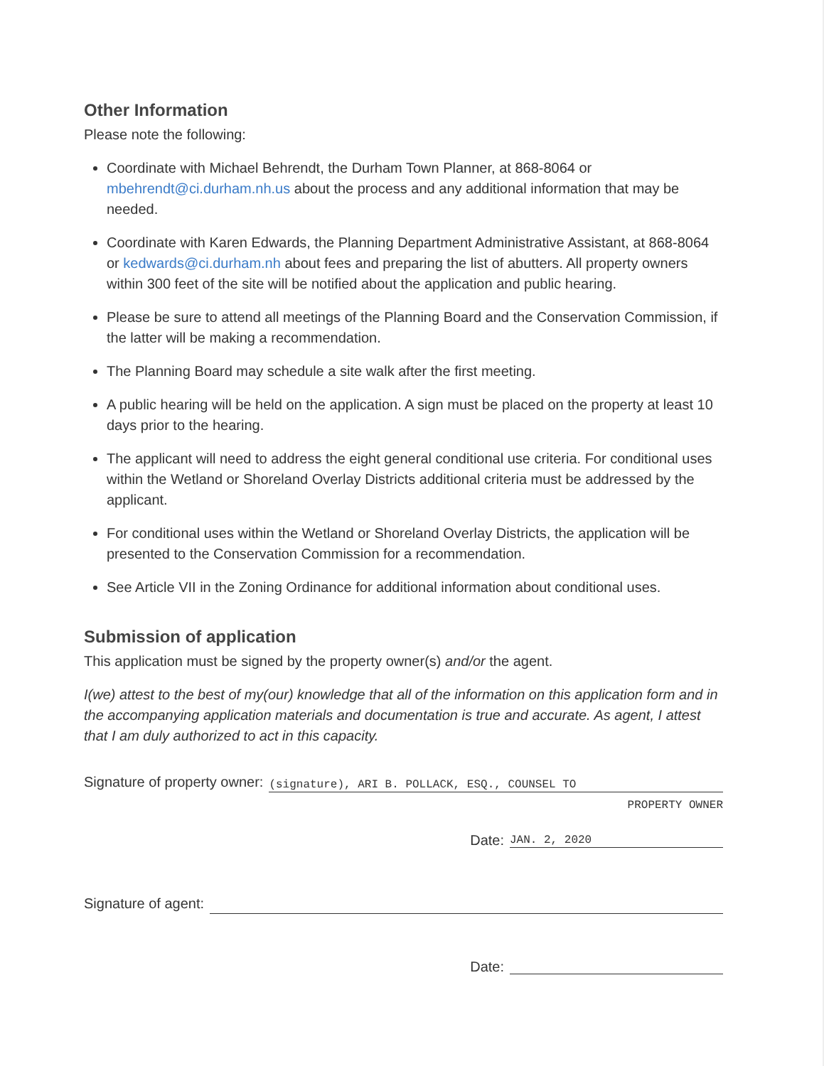Other Information
Please note the following:
Coordinate with Michael Behrendt, the Durham Town Planner, at 868-8064 or mbehrendt@ci.durham.nh.us about the process and any additional information that may be needed.
Coordinate with Karen Edwards, the Planning Department Administrative Assistant, at 868-8064 or kedwards@ci.durham.nh about fees and preparing the list of abutters. All property owners within 300 feet of the site will be notified about the application and public hearing.
Please be sure to attend all meetings of the Planning Board and the Conservation Commission, if the latter will be making a recommendation.
The Planning Board may schedule a site walk after the first meeting.
A public hearing will be held on the application. A sign must be placed on the property at least 10 days prior to the hearing.
The applicant will need to address the eight general conditional use criteria. For conditional uses within the Wetland or Shoreland Overlay Districts additional criteria must be addressed by the applicant.
For conditional uses within the Wetland or Shoreland Overlay Districts, the application will be presented to the Conservation Commission for a recommendation.
See Article VII in the Zoning Ordinance for additional information about conditional uses.
Submission of application
This application must be signed by the property owner(s) and/or the agent.
I(we) attest to the best of my(our) knowledge that all of the information on this application form and in the accompanying application materials and documentation is true and accurate. As agent, I attest that I am duly authorized to act in this capacity.
Signature of property owner: (signature), ARI B. POLLACK, ESQ., COUNSEL TO
PROPERTY OWNER
Date: JAN. 2, 2020
Signature of agent:
Date: